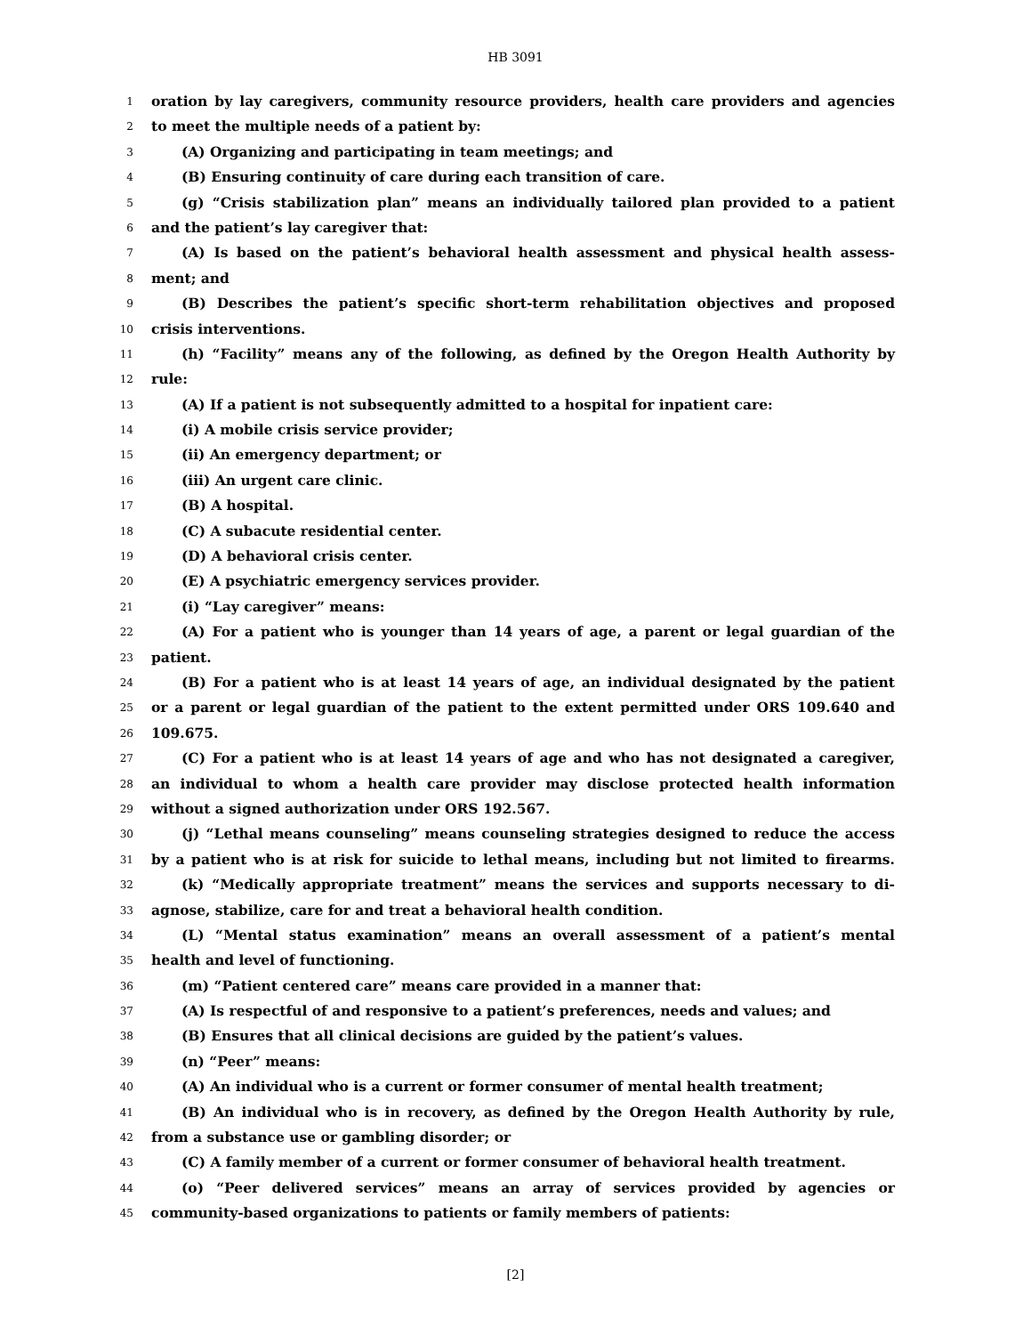HB 3091
1 oration by lay caregivers, community resource providers, health care providers and agencies
2 to meet the multiple needs of a patient by:
3 (A) Organizing and participating in team meetings; and
4 (B) Ensuring continuity of care during each transition of care.
5 (g) “Crisis stabilization plan” means an individually tailored plan provided to a patient
6 and the patient’s lay caregiver that:
7 (A) Is based on the patient’s behavioral health assessment and physical health assess-
8 ment; and
9 (B) Describes the patient’s specific short-term rehabilitation objectives and proposed
10 crisis interventions.
11 (h) “Facility” means any of the following, as defined by the Oregon Health Authority by
12 rule:
13 (A) If a patient is not subsequently admitted to a hospital for inpatient care:
14 (i) A mobile crisis service provider;
15 (ii) An emergency department; or
16 (iii) An urgent care clinic.
17 (B) A hospital.
18 (C) A subacute residential center.
19 (D) A behavioral crisis center.
20 (E) A psychiatric emergency services provider.
21 (i) “Lay caregiver” means:
22 (A) For a patient who is younger than 14 years of age, a parent or legal guardian of the
23 patient.
24 (B) For a patient who is at least 14 years of age, an individual designated by the patient
25 or a parent or legal guardian of the patient to the extent permitted under ORS 109.640 and
26 109.675.
27 (C) For a patient who is at least 14 years of age and who has not designated a caregiver,
28 an individual to whom a health care provider may disclose protected health information
29 without a signed authorization under ORS 192.567.
30 (j) “Lethal means counseling” means counseling strategies designed to reduce the access
31 by a patient who is at risk for suicide to lethal means, including but not limited to firearms.
32 (k) “Medically appropriate treatment” means the services and supports necessary to di-
33 agnose, stabilize, care for and treat a behavioral health condition.
34 (L) “Mental status examination” means an overall assessment of a patient’s mental
35 health and level of functioning.
36 (m) “Patient centered care” means care provided in a manner that:
37 (A) Is respectful of and responsive to a patient’s preferences, needs and values; and
38 (B) Ensures that all clinical decisions are guided by the patient’s values.
39 (n) “Peer” means:
40 (A) An individual who is a current or former consumer of mental health treatment;
41 (B) An individual who is in recovery, as defined by the Oregon Health Authority by rule,
42 from a substance use or gambling disorder; or
43 (C) A family member of a current or former consumer of behavioral health treatment.
44 (o) “Peer delivered services” means an array of services provided by agencies or
45 community-based organizations to patients or family members of patients:
[2]